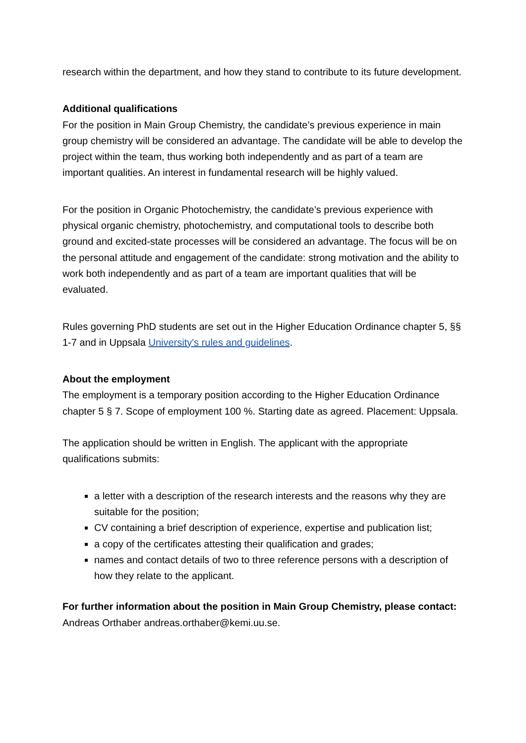research within the department, and how they stand to contribute to its future development.
Additional qualifications
For the position in Main Group Chemistry, the candidate’s previous experience in main group chemistry will be considered an advantage. The candidate will be able to develop the project within the team, thus working both independently and as part of a team are important qualities. An interest in fundamental research will be highly valued.
For the position in Organic Photochemistry, the candidate’s previous experience with physical organic chemistry, photochemistry, and computational tools to describe both ground and excited-state processes will be considered an advantage. The focus will be on the personal attitude and engagement of the candidate: strong motivation and the ability to work both independently and as part of a team are important qualities that will be evaluated.
Rules governing PhD students are set out in the Higher Education Ordinance chapter 5, §§ 1-7 and in Uppsala University's rules and guidelines.
About the employment
The employment is a temporary position according to the Higher Education Ordinance chapter 5 § 7. Scope of employment 100 %. Starting date as agreed. Placement: Uppsala.
The application should be written in English. The applicant with the appropriate qualifications submits:
a letter with a description of the research interests and the reasons why they are suitable for the position;
CV containing a brief description of experience, expertise and publication list;
a copy of the certificates attesting their qualification and grades;
names and contact details of two to three reference persons with a description of how they relate to the applicant.
For further information about the position in Main Group Chemistry, please contact: Andreas Orthaber andreas.orthaber@kemi.uu.se.